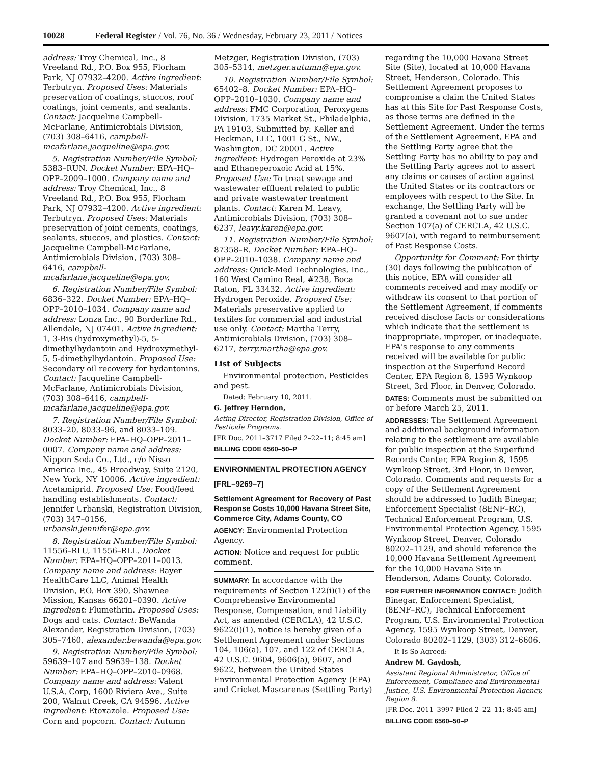10028 Federal Register / Vol. 76, No. 36 / Wednesday, February 23, 2011 / Notices
address: Troy Chemical, Inc., 8 Vreeland Rd., P.O. Box 955, Florham Park, NJ 07932–4200. Active ingredient: Terbutryn. Proposed Uses: Materials preservation of coatings, stuccos, roof coatings, joint cements, and sealants. Contact: Jacqueline Campbell-McFarlane, Antimicrobials Division, (703) 308–6416, campbell-mcafarlane.jacqueline@epa.gov.
5. Registration Number/File Symbol: 5383–RUN. Docket Number: EPA–HQ–OPP–2009–1000. Company name and address: Troy Chemical, Inc., 8 Vreeland Rd., P.O. Box 955, Florham Park, NJ 07932–4200. Active ingredient: Terbutryn. Proposed Uses: Materials preservation of joint cements, coatings, sealants, stuccos, and plastics. Contact: Jacqueline Campbell-McFarlane, Antimicrobials Division, (703) 308–6416, campbell-mcafarlane.jacqueline@epa.gov.
6. Registration Number/File Symbol: 6836–322. Docket Number: EPA–HQ–OPP–2010–1034. Company name and address: Lonza Inc., 90 Borderline Rd., Allendale, NJ 07401. Active ingredient: 1, 3-Bis (hydroxymethyl)-5, 5-dimethylhydantoin and Hydroxymethyl-5, 5-dimethylhydantoin. Proposed Use: Secondary oil recovery for hydantonins. Contact: Jacqueline Campbell-McFarlane, Antimicrobials Division, (703) 308–6416, campbell-mcafarlane.jacqueline@epa.gov.
7. Registration Number/File Symbol: 8033–20, 8033–96, and 8033–109. Docket Number: EPA–HQ–OPP–2011–0007. Company name and address: Nippon Soda Co., Ltd., c/o Nisso America Inc., 45 Broadway, Suite 2120, New York, NY 10006. Active ingredient: Acetamiprid. Proposed Use: Food/feed handling establishments. Contact: Jennifer Urbanski, Registration Division, (703) 347–0156, urbanski.jennifer@epa.gov.
8. Registration Number/File Symbol: 11556–RLU, 11556–RLL. Docket Number: EPA–HQ–OPP–2011–0013. Company name and address: Bayer HealthCare LLC, Animal Health Division, P.O. Box 390, Shawnee Mission, Kansas 66201–0390. Active ingredient: Flumethrin. Proposed Uses: Dogs and cats. Contact: BeWanda Alexander, Registration Division, (703) 305–7460, alexander.bewanda@epa.gov.
9. Registration Number/File Symbol: 59639–107 and 59639–138. Docket Number: EPA–HQ–OPP–2010–0968. Company name and address: Valent U.S.A. Corp, 1600 Riviera Ave., Suite 200, Walnut Creek, CA 94596. Active ingredient: Etoxazole. Proposed Use: Corn and popcorn. Contact: Autumn
Metzger, Registration Division, (703) 305–5314, metzger.autumn@epa.gov.
10. Registration Number/File Symbol: 65402–8. Docket Number: EPA–HQ–OPP–2010–1030. Company name and address: FMC Corporation, Peroxygens Division, 1735 Market St., Philadelphia, PA 19103, Submitted by: Keller and Heckman, LLC, 1001 G St., NW., Washington, DC 20001. Active ingredient: Hydrogen Peroxide at 23% and Ethaneperoxoic Acid at 15%. Proposed Use: To treat sewage and wastewater effluent related to public and private wastewater treatment plants. Contact: Karen M. Leavy, Antimicrobials Division, (703) 308–6237, leavy.karen@epa.gov.
11. Registration Number/File Symbol: 87358–R. Docket Number: EPA–HQ–OPP–2010–1038. Company name and address: Quick-Med Technologies, Inc., 160 West Camino Real, #238, Boca Raton, FL 33432. Active ingredient: Hydrogen Peroxide. Proposed Use: Materials preservative applied to textiles for commercial and industrial use only. Contact: Martha Terry, Antimicrobials Division, (703) 308–6217, terry.martha@epa.gov.
List of Subjects
Environmental protection, Pesticides and pest.
Dated: February 10, 2011.
G. Jeffrey Herndon,
Acting Director, Registration Division, Office of Pesticide Programs.
[FR Doc. 2011–3717 Filed 2–22–11; 8:45 am]
BILLING CODE 6560–50–P
ENVIRONMENTAL PROTECTION AGENCY
[FRL–9269–7]
Settlement Agreement for Recovery of Past Response Costs 10,000 Havana Street Site, Commerce City, Adams County, CO
AGENCY: Environmental Protection Agency.
ACTION: Notice and request for public comment.
SUMMARY: In accordance with the requirements of Section 122(i)(1) of the Comprehensive Environmental Response, Compensation, and Liability Act, as amended (CERCLA), 42 U.S.C. 9622(i)(1), notice is hereby given of a Settlement Agreement under Sections 104, 106(a), 107, and 122 of CERCLA, 42 U.S.C. 9604, 9606(a), 9607, and 9622, between the United States Environmental Protection Agency (EPA) and Cricket Mascarenas (Settling Party)
regarding the 10,000 Havana Street Site (Site), located at 10,000 Havana Street, Henderson, Colorado. This Settlement Agreement proposes to compromise a claim the United States has at this Site for Past Response Costs, as those terms are defined in the Settlement Agreement. Under the terms of the Settlement Agreement, EPA and the Settling Party agree that the Settling Party has no ability to pay and the Settling Party agrees not to assert any claims or causes of action against the United States or its contractors or employees with respect to the Site. In exchange, the Settling Party will be granted a covenant not to sue under Section 107(a) of CERCLA, 42 U.S.C. 9607(a), with regard to reimbursement of Past Response Costs.
Opportunity for Comment: For thirty (30) days following the publication of this notice, EPA will consider all comments received and may modify or withdraw its consent to that portion of the Settlement Agreement, if comments received disclose facts or considerations which indicate that the settlement is inappropriate, improper, or inadequate. EPA's response to any comments received will be available for public inspection at the Superfund Record Center, EPA Region 8, 1595 Wynkoop Street, 3rd Floor, in Denver, Colorado.
DATES: Comments must be submitted on or before March 25, 2011.
ADDRESSES: The Settlement Agreement and additional background information relating to the settlement are available for public inspection at the Superfund Records Center, EPA Region 8, 1595 Wynkoop Street, 3rd Floor, in Denver, Colorado. Comments and requests for a copy of the Settlement Agreement should be addressed to Judith Binegar, Enforcement Specialist (8ENF–RC), Technical Enforcement Program, U.S. Environmental Protection Agency, 1595 Wynkoop Street, Denver, Colorado 80202–1129, and should reference the 10,000 Havana Settlement Agreement for the 10,000 Havana Site in Henderson, Adams County, Colorado.
FOR FURTHER INFORMATION CONTACT: Judith Binegar, Enforcement Specialist, (8ENF–RC), Technical Enforcement Program, U.S. Environmental Protection Agency, 1595 Wynkoop Street, Denver, Colorado 80202–1129, (303) 312–6606.
It Is So Agreed:
Andrew M. Gaydosh,
Assistant Regional Administrator, Office of Enforcement, Compliance and Environmental Justice, U.S. Environmental Protection Agency, Region 8.
[FR Doc. 2011–3997 Filed 2–22–11; 8:45 am]
BILLING CODE 6560–50–P